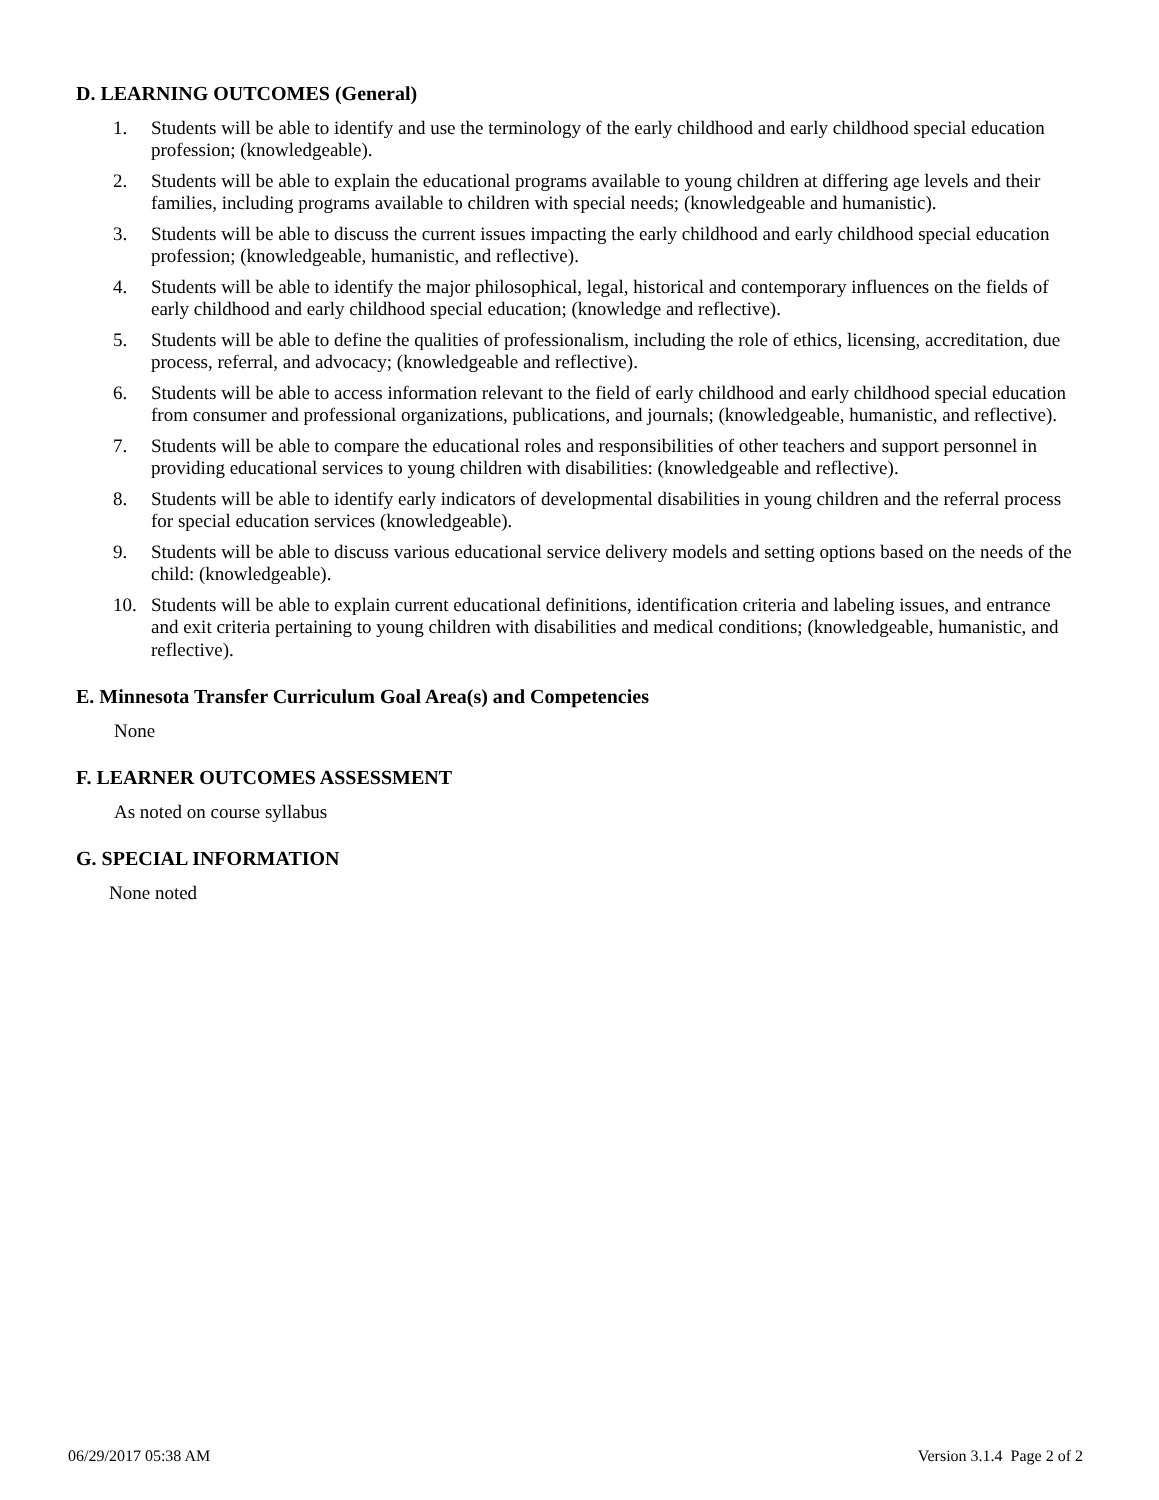D. LEARNING OUTCOMES (General)
1. Students will be able to identify and use the terminology of the early childhood and early childhood special education profession; (knowledgeable).
2. Students will be able to explain the educational programs available to young children at differing age levels and their families, including programs available to children with special needs; (knowledgeable and humanistic).
3. Students will be able to discuss the current issues impacting the early childhood and early childhood special education profession; (knowledgeable, humanistic, and reflective).
4. Students will be able to identify the major philosophical, legal, historical and contemporary influences on the fields of early childhood and early childhood special education; (knowledge and reflective).
5. Students will be able to define the qualities of professionalism, including the role of ethics, licensing, accreditation, due process, referral, and advocacy; (knowledgeable and reflective).
6. Students will be able to access information relevant to the field of early childhood and early childhood special education from consumer and professional organizations, publications, and journals; (knowledgeable, humanistic, and reflective).
7. Students will be able to compare the educational roles and responsibilities of other teachers and support personnel in providing educational services to young children with disabilities: (knowledgeable and reflective).
8. Students will be able to identify early indicators of developmental disabilities in young children and the referral process for special education services (knowledgeable).
9. Students will be able to discuss various educational service delivery models and setting options based on the needs of the child: (knowledgeable).
10. Students will be able to explain current educational definitions, identification criteria and labeling issues, and entrance and exit criteria pertaining to young children with disabilities and medical conditions; (knowledgeable, humanistic, and reflective).
E. Minnesota Transfer Curriculum Goal Area(s) and Competencies
None
F. LEARNER OUTCOMES ASSESSMENT
As noted on course syllabus
G. SPECIAL INFORMATION
None noted
06/29/2017 05:38 AM Version 3.1.4 Page 2 of 2